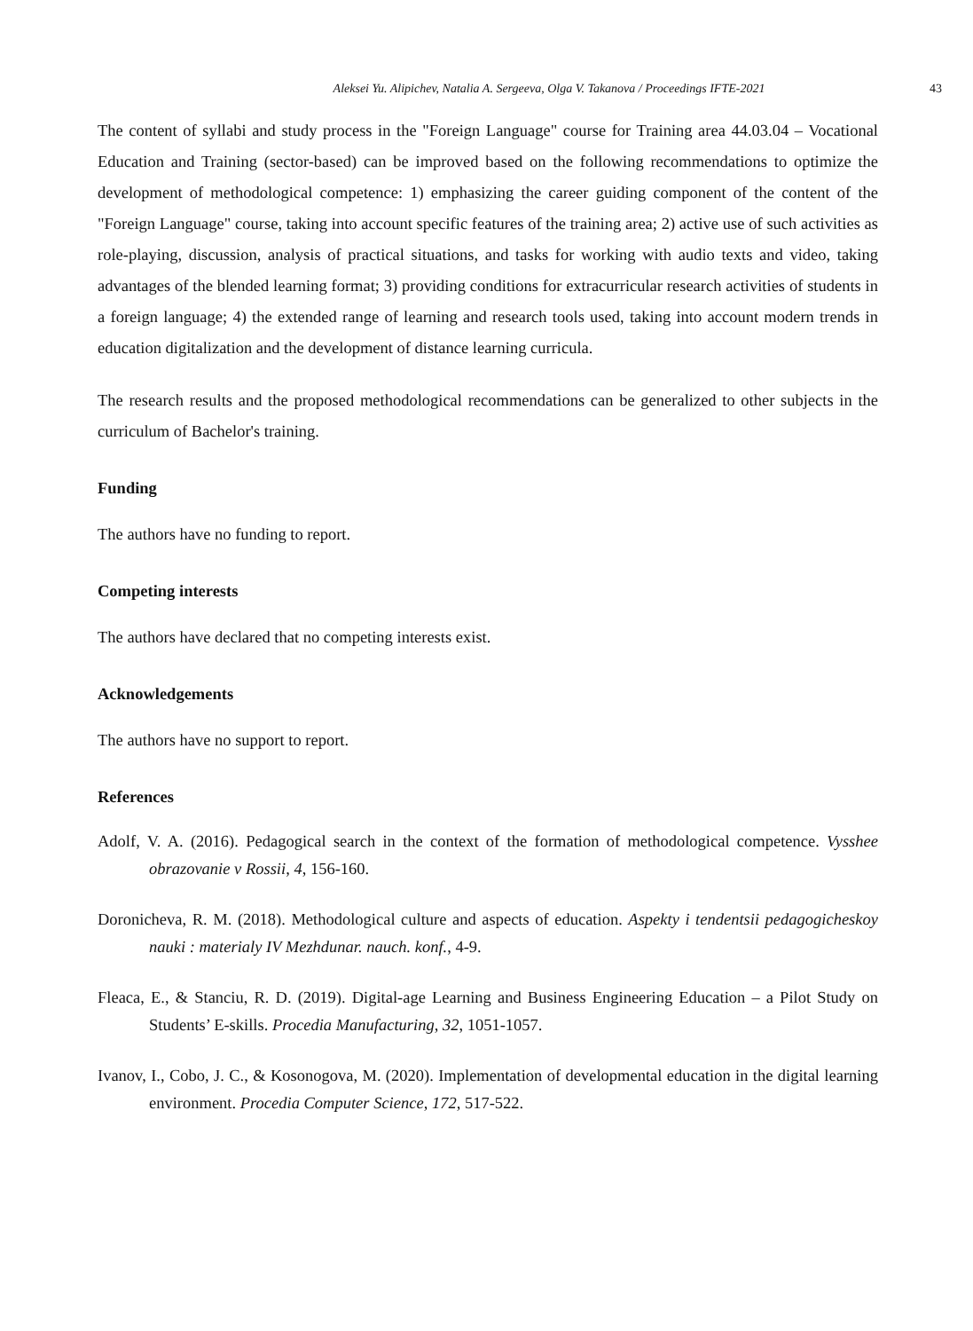Aleksei Yu. Alipichev, Natalia A. Sergeeva, Olga V. Takanova / Proceedings IFTE-2021 43
The content of syllabi and study process in the "Foreign Language" course for Training area 44.03.04 – Vocational Education and Training (sector-based) can be improved based on the following recommendations to optimize the development of methodological competence: 1) emphasizing the career guiding component of the content of the "Foreign Language" course, taking into account specific features of the training area; 2) active use of such activities as role-playing, discussion, analysis of practical situations, and tasks for working with audio texts and video, taking advantages of the blended learning format; 3) providing conditions for extracurricular research activities of students in a foreign language; 4) the extended range of learning and research tools used, taking into account modern trends in education digitalization and the development of distance learning curricula.
The research results and the proposed methodological recommendations can be generalized to other subjects in the curriculum of Bachelor's training.
Funding
The authors have no funding to report.
Competing interests
The authors have declared that no competing interests exist.
Acknowledgements
The authors have no support to report.
References
Adolf, V. A. (2016). Pedagogical search in the context of the formation of methodological competence. Vysshee obrazovanie v Rossii, 4, 156-160.
Doronicheva, R. M. (2018). Methodological culture and aspects of education. Aspekty i tendentsii pedagogicheskoy nauki : materialy IV Mezhdunar. nauch. konf., 4-9.
Fleaca, E., & Stanciu, R. D. (2019). Digital-age Learning and Business Engineering Education – a Pilot Study on Students’ E-skills. Procedia Manufacturing, 32, 1051-1057.
Ivanov, I., Cobo, J. C., & Kosonogova, M. (2020). Implementation of developmental education in the digital learning environment. Procedia Computer Science, 172, 517-522.